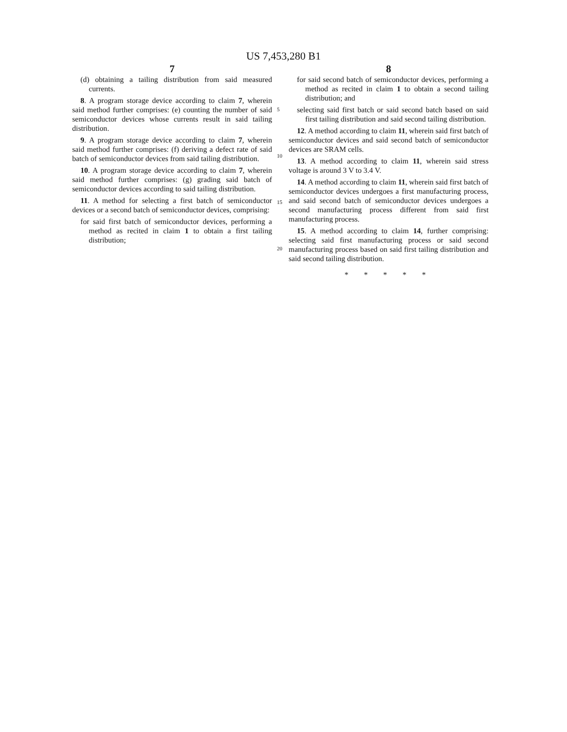US 7,453,280 B1
7
(d) obtaining a tailing distribution from said measured currents.
8. A program storage device according to claim 7, wherein said method further comprises: (e) counting the number of said semiconductor devices whose currents result in said tailing distribution.
9. A program storage device according to claim 7, wherein said method further comprises: (f) deriving a defect rate of said batch of semiconductor devices from said tailing distribution.
10. A program storage device according to claim 7, wherein said method further comprises: (g) grading said batch of semiconductor devices according to said tailing distribution.
11. A method for selecting a first batch of semiconductor devices or a second batch of semiconductor devices, comprising:
for said first batch of semiconductor devices, performing a method as recited in claim 1 to obtain a first tailing distribution;
5
10
15
20
8
for said second batch of semiconductor devices, performing a method as recited in claim 1 to obtain a second tailing distribution; and
selecting said first batch or said second batch based on said first tailing distribution and said second tailing distribution.
12. A method according to claim 11, wherein said first batch of semiconductor devices and said second batch of semiconductor devices are SRAM cells.
13. A method according to claim 11, wherein said stress voltage is around 3 V to 3.4 V.
14. A method according to claim 11, wherein said first batch of semiconductor devices undergoes a first manufacturing process, and said second batch of semiconductor devices undergoes a second manufacturing process different from said first manufacturing process.
15. A method according to claim 14, further comprising: selecting said first manufacturing process or said second manufacturing process based on said first tailing distribution and said second tailing distribution.
* * * * *